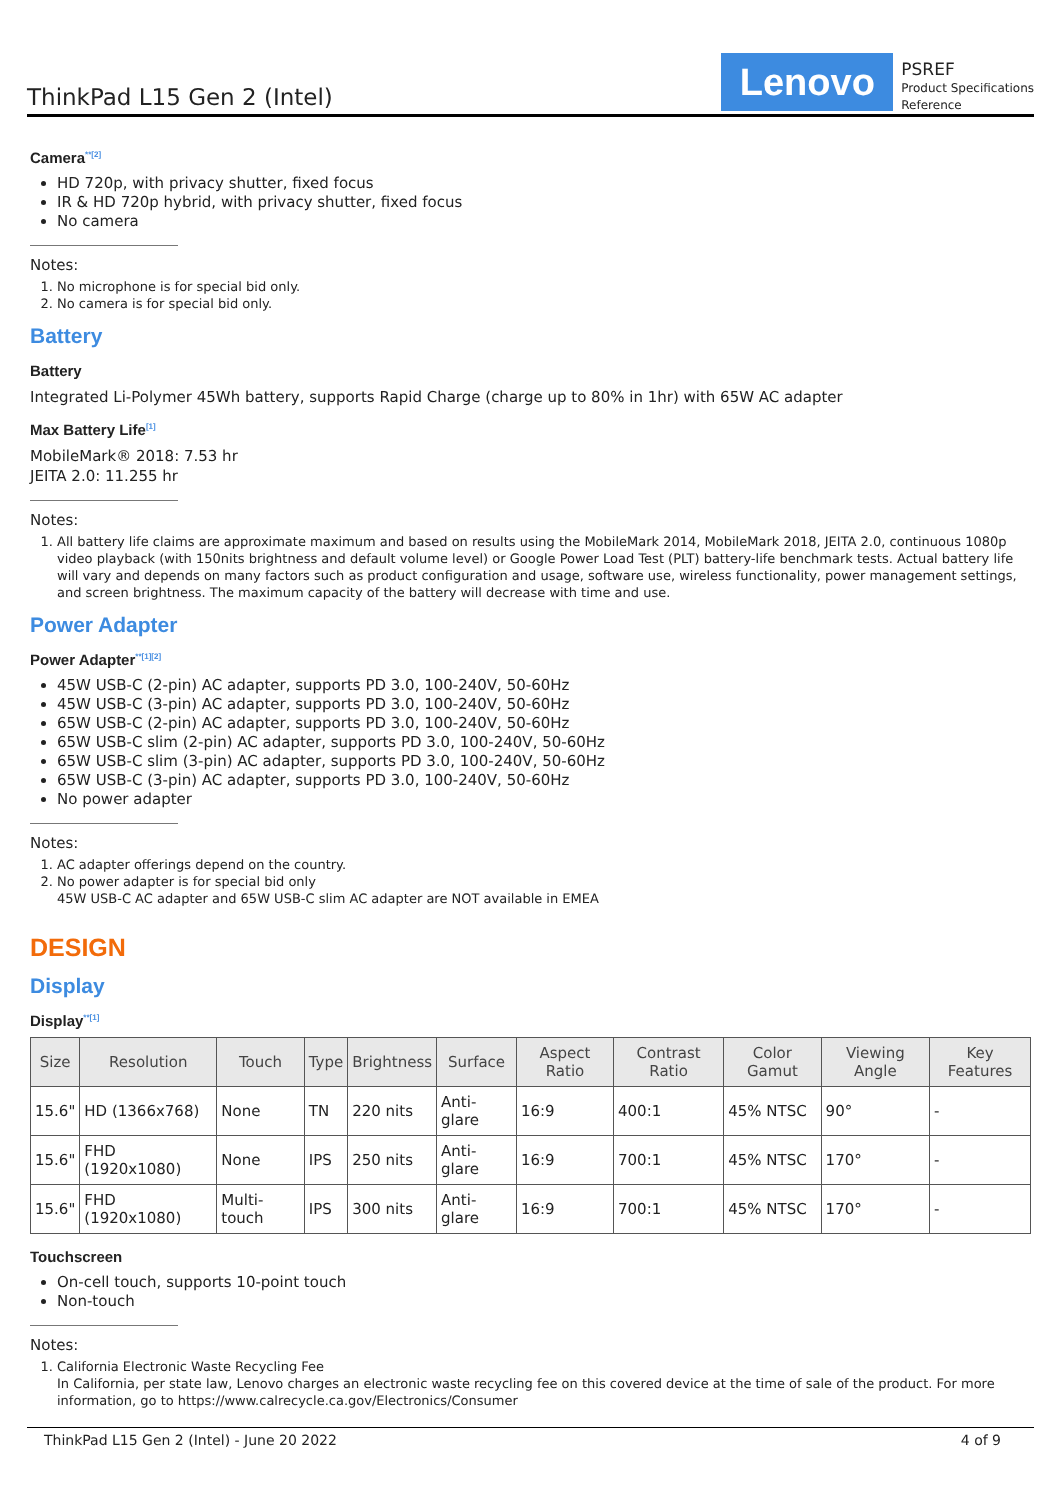ThinkPad L15 Gen 2 (Intel)
Lenovo
PSREF
Product Specifications
Reference
Camera<sup>**[2]</sup>
HD 720p, with privacy shutter, fixed focus
IR & HD 720p hybrid, with privacy shutter, fixed focus
No camera
Notes:
1. No microphone is for special bid only.
2. No camera is for special bid only.
Battery
Battery
Integrated Li-Polymer 45Wh battery, supports Rapid Charge (charge up to 80% in 1hr) with 65W AC adapter
Max Battery Life<sup>[1]</sup>
MobileMark® 2018: 7.53 hr
JEITA 2.0: 11.255 hr
Notes:
1. All battery life claims are approximate maximum and based on results using the MobileMark 2014, MobileMark 2018, JEITA 2.0, continuous 1080p video playback (with 150nits brightness and default volume level) or Google Power Load Test (PLT) battery-life benchmark tests. Actual battery life will vary and depends on many factors such as product configuration and usage, software use, wireless functionality, power management settings, and screen brightness. The maximum capacity of the battery will decrease with time and use.
Power Adapter
Power Adapter<sup>**[1][2]</sup>
45W USB-C (2-pin) AC adapter, supports PD 3.0, 100-240V, 50-60Hz
45W USB-C (3-pin) AC adapter, supports PD 3.0, 100-240V, 50-60Hz
65W USB-C (2-pin) AC adapter, supports PD 3.0, 100-240V, 50-60Hz
65W USB-C slim (2-pin) AC adapter, supports PD 3.0, 100-240V, 50-60Hz
65W USB-C slim (3-pin) AC adapter, supports PD 3.0, 100-240V, 50-60Hz
65W USB-C (3-pin) AC adapter, supports PD 3.0, 100-240V, 50-60Hz
No power adapter
Notes:
1. AC adapter offerings depend on the country.
2. No power adapter is for special bid only
45W USB-C AC adapter and 65W USB-C slim AC adapter are NOT available in EMEA
DESIGN
Display
Display<sup>**[1]</sup>
| Size | Resolution | Touch | Type | Brightness | Surface | Aspect Ratio | Contrast Ratio | Color Gamut | Viewing Angle | Key Features |
| --- | --- | --- | --- | --- | --- | --- | --- | --- | --- | --- |
| 15.6" | HD (1366x768) | None | TN | 220 nits | Anti-glare | 16:9 | 400:1 | 45% NTSC | 90° | - |
| 15.6" | FHD (1920x1080) | None | IPS | 250 nits | Anti-glare | 16:9 | 700:1 | 45% NTSC | 170° | - |
| 15.6" | FHD (1920x1080) | Multi-touch | IPS | 300 nits | Anti-glare | 16:9 | 700:1 | 45% NTSC | 170° | - |
Touchscreen
On-cell touch, supports 10-point touch
Non-touch
Notes:
1. California Electronic Waste Recycling Fee
In California, per state law, Lenovo charges an electronic waste recycling fee on this covered device at the time of sale of the product. For more information, go to https://www.calrecycle.ca.gov/Electronics/Consumer
ThinkPad L15 Gen 2 (Intel) - June 20 2022 4 of 9